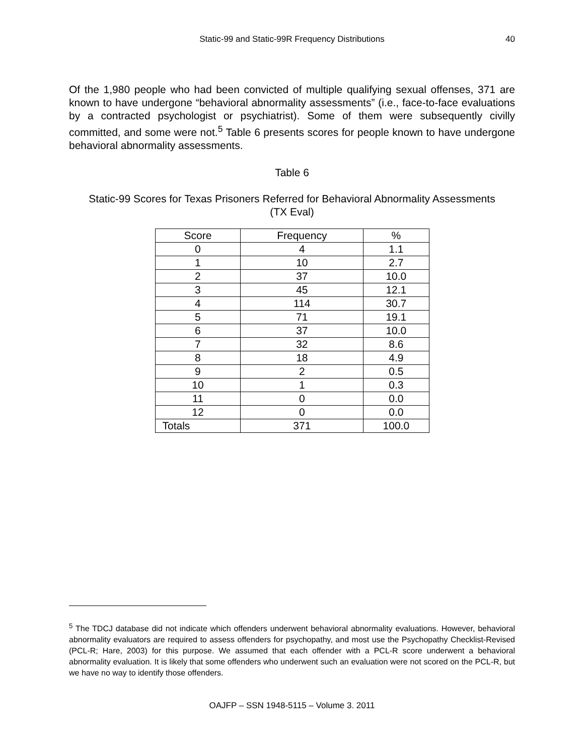Static-99 and Static-99R Frequency Distributions
40
Of the 1,980 people who had been convicted of multiple qualifying sexual offenses, 371 are known to have undergone “behavioral abnormality assessments” (i.e., face-to-face evaluations by a contracted psychologist or psychiatrist). Some of them were subsequently civilly committed, and some were not.<sup>5</sup> Table 6 presents scores for people known to have undergone behavioral abnormality assessments.
Table 6
Static-99 Scores for Texas Prisoners Referred for Behavioral Abnormality Assessments
(TX Eval)
| Score | Frequency | % |
| --- | --- | --- |
| 0 | 4 | 1.1 |
| 1 | 10 | 2.7 |
| 2 | 37 | 10.0 |
| 3 | 45 | 12.1 |
| 4 | 114 | 30.7 |
| 5 | 71 | 19.1 |
| 6 | 37 | 10.0 |
| 7 | 32 | 8.6 |
| 8 | 18 | 4.9 |
| 9 | 2 | 0.5 |
| 10 | 1 | 0.3 |
| 11 | 0 | 0.0 |
| 12 | 0 | 0.0 |
| Totals | 371 | 100.0 |
<sup>5</sup> The TDCJ database did not indicate which offenders underwent behavioral abnormality evaluations. However, behavioral abnormality evaluators are required to assess offenders for psychopathy, and most use the Psychopathy Checklist-Revised (PCL-R; Hare, 2003) for this purpose. We assumed that each offender with a PCL-R score underwent a behavioral abnormality evaluation. It is likely that some offenders who underwent such an evaluation were not scored on the PCL-R, but we have no way to identify those offenders.
OAJFP – SSN 1948-5115 – Volume 3. 2011